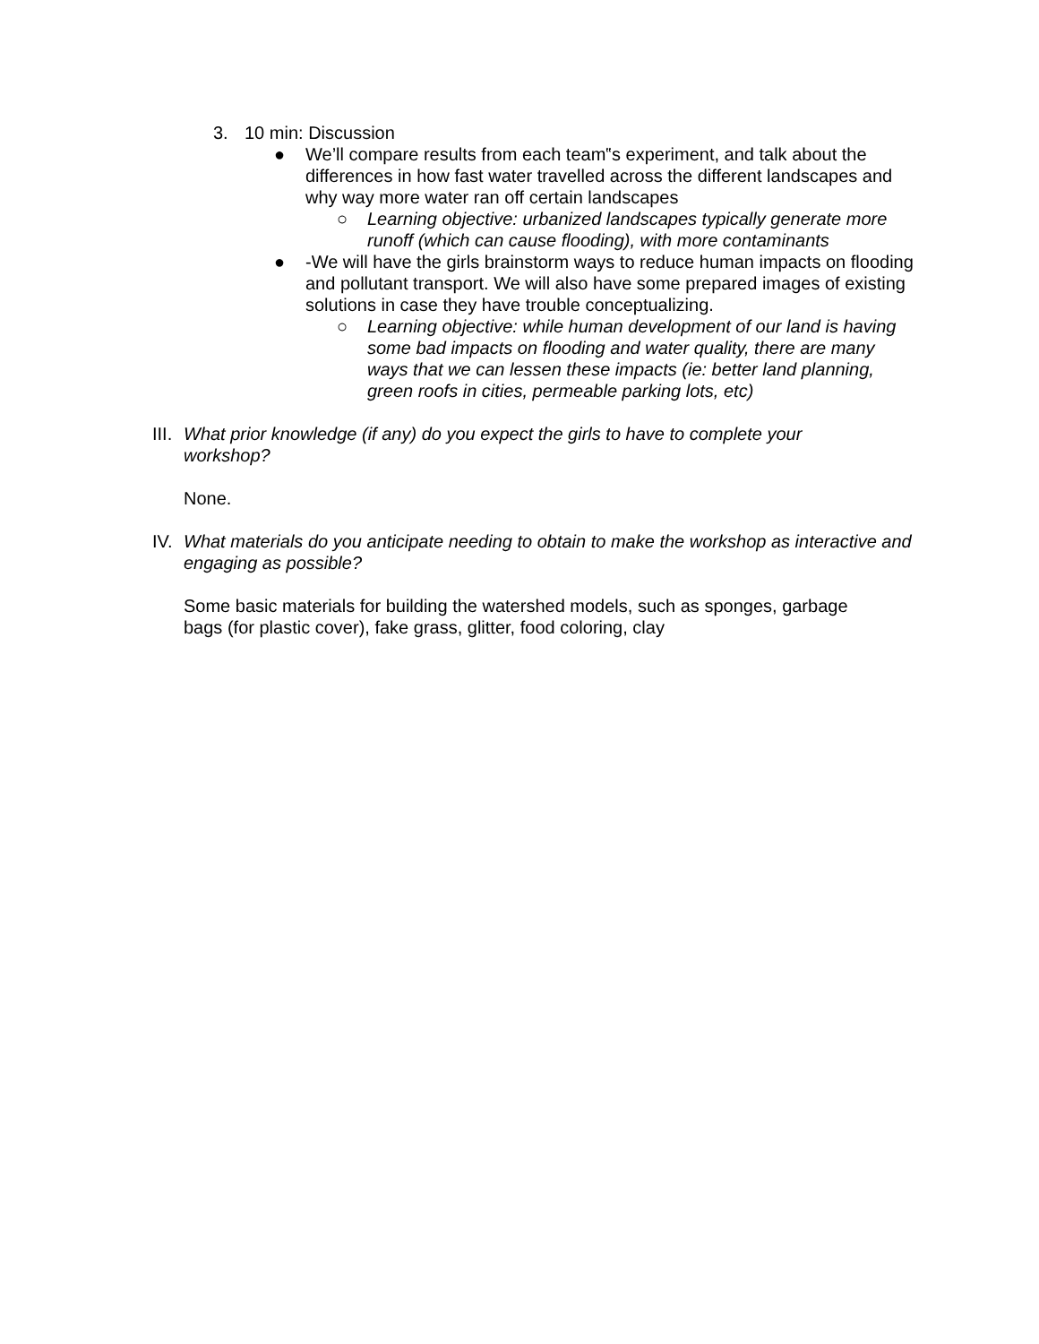3. 10 min: Discussion
● We’ll compare results from each team‟s experiment, and talk about the differences in how fast water travelled across the different landscapes and why way more water ran off certain landscapes
○ Learning objective: urbanized landscapes typically generate more runoff (which can cause flooding), with more contaminants
● -We will have the girls brainstorm ways to reduce human impacts on flooding and pollutant transport. We will also have some prepared images of existing solutions in case they have trouble conceptualizing.
○ Learning objective: while human development of our land is having some bad impacts on flooding and water quality, there are many ways that we can lessen these impacts (ie: better land planning, green roofs in cities, permeable parking lots, etc)
III. What prior knowledge (if any) do you expect the girls to have to complete your workshop?
None.
IV. What materials do you anticipate needing to obtain to make the workshop as interactive and engaging as possible?
Some basic materials for building the watershed models, such as sponges, garbage bags (for plastic cover), fake grass, glitter, food coloring, clay